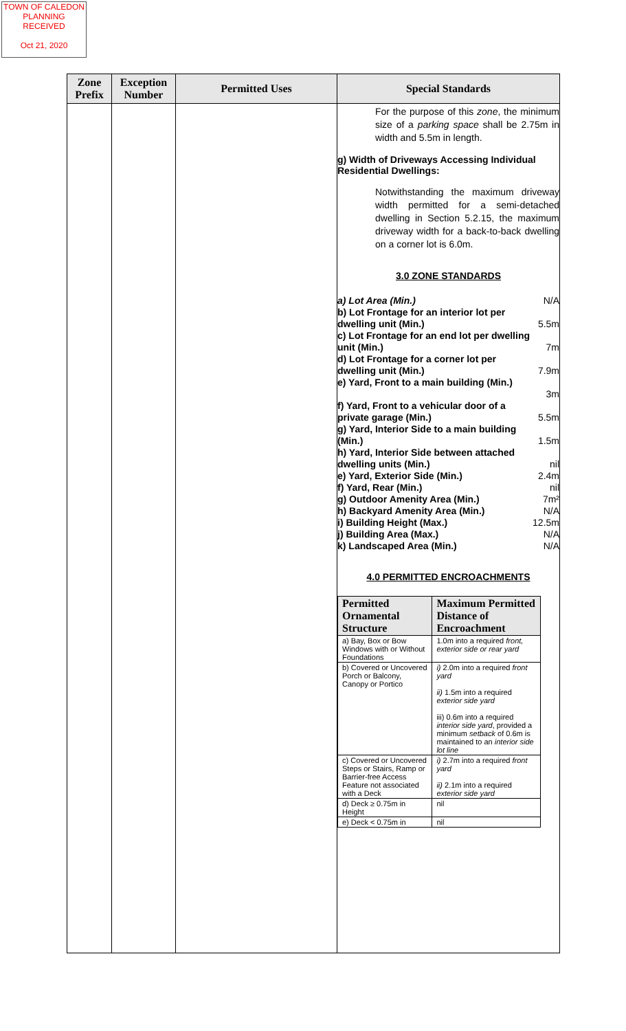TOWN OF CALEDON
PLANNING
RECEIVED
Oct 21, 2020
| Zone Prefix | Exception Number | Permitted Uses | Special Standards |
| --- | --- | --- | --- |
| | | | For the purpose of this zone , the minimum size of a parking space shall be 2.75m in width and 5.5m in length. g) Width of Driveways Accessing Individual Residential Dwellings: Notwithstanding the maximum driveway width permitted for a semi-detached dwelling in Section 5.2.15, the maximum driveway width for a back-to-back dwelling on a corner lot is 6.0m. 3.0 ZONE STANDARDS a) Lot Area (Min.) N/A b) Lot Frontage for an interior lot per dwelling unit (Min.) 5.5m c) Lot Frontage for an end lot per dwelling unit (Min.) 7m d) Lot Frontage for a corner lot per dwelling unit (Min.) 7.9m e) Yard, Front to a main building (Min.) 3m f) Yard, Front to a vehicular door of a private garage (Min.) 5.5m g) Yard, Interior Side to a main building (Min.) 1.5m h) Yard, Interior Side between attached dwelling units (Min.) nil e) Yard, Exterior Side (Min.) 2.4m f) Yard, Rear (Min.) nil g) Outdoor Amenity Area (Min.) 7m² h) Backyard Amenity Area (Min.) N/A i) Building Height (Max.) 12.5m j) Building Area (Max.) N/A k) Landscaped Area (Min.) N/A 4.0 PERMITTED ENCROACHMENTS / Permitted Ornamental Structure / Maximum Permitted Distance of Encroachment / / --- / --- / / a) Bay, Box or Bow Windows with or Without Foundations / 1.0m into a required front, exterior side or rear yard / / b) Covered or Uncovered Porch or Balcony, Canopy or Portico / i) 2.0m into a required front yard ii) 1.5m into a required exterior side yard iii) 0.6m into a required interior side yard , provided a minimum setback of 0.6m is maintained to an interior side lot line / / c) Covered or Uncovered Steps or Stairs, Ramp or Barrier-free Access Feature not associated with a Deck / i) 2.7m into a required front yard ii) 2.1m into a required exterior side yard / / d) Deck ≥ 0.75m in Height / nil / / e) Deck < 0.75m in / nil / |